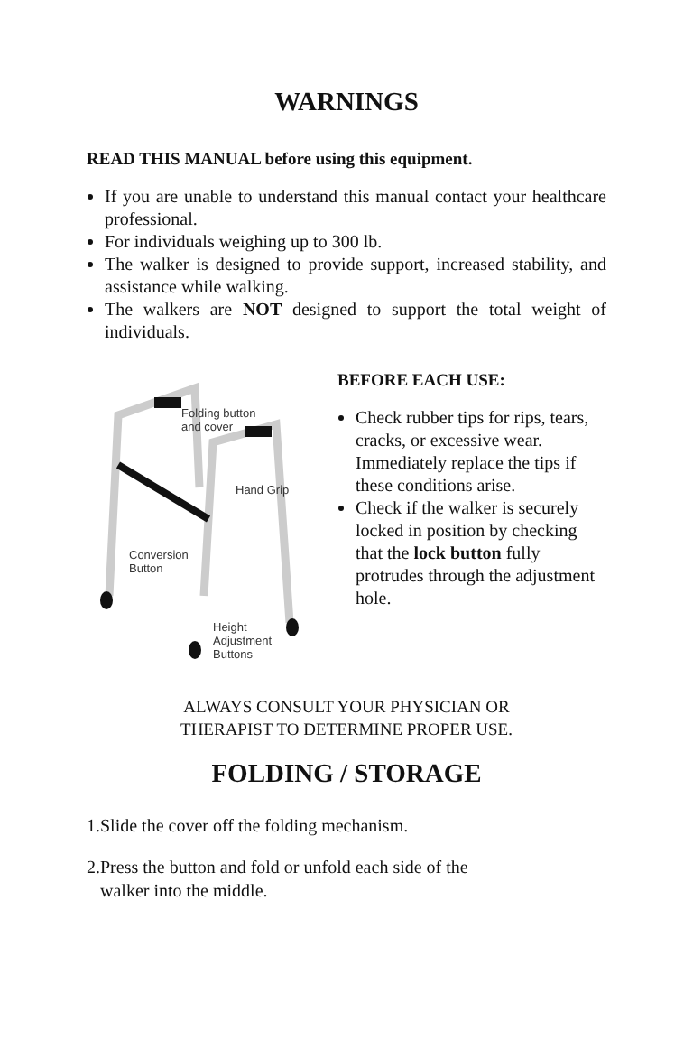WARNINGS
READ THIS MANUAL before using this equipment.
If you are unable to understand this manual contact your healthcare professional.
For individuals weighing up to 300 lb.
The walker is designed to provide support, increased stability, and assistance while walking.
The walkers are NOT designed to support the total weight of individuals.
Folding button
and cover
Hand Grip
Conversion
Button
Height
Adjustment
Buttons
BEFORE EACH USE:
Check rubber tips for rips, tears, cracks, or excessive wear. Immediately replace the tips if these conditions arise.
Check if the walker is securely locked in position by checking that the lock button fully protrudes through the adjustment hole.
ALWAYS CONSULT YOUR PHYSICIAN OR
THERAPIST TO DETERMINE PROPER USE.
FOLDING / STORAGE
1.Slide the cover off the folding mechanism.
2.Press the button and fold or unfold each side of the
walker into the middle.